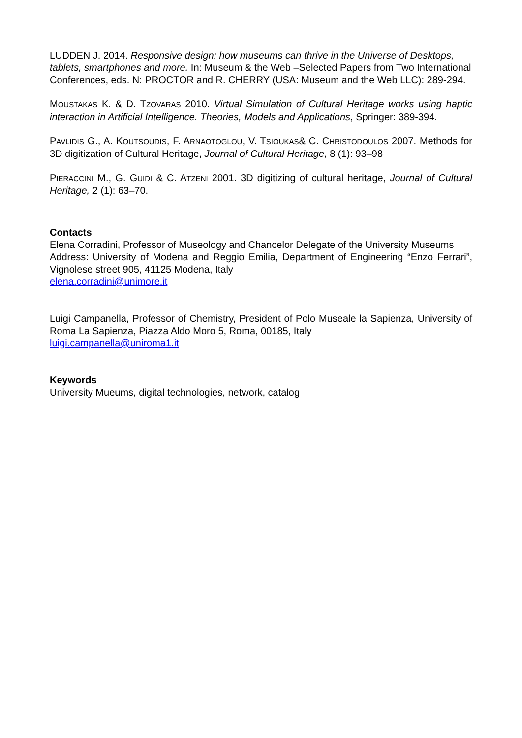LUDDEN J. 2014. Responsive design: how museums can thrive in the Universe of Desktops, tablets, smartphones and more. In: Museum & the Web –Selected Papers from Two International Conferences, eds. N: PROCTOR and R. CHERRY (USA: Museum and the Web LLC): 289-294.
MOUSTAKAS K. & D. TZOVARAS 2010. Virtual Simulation of Cultural Heritage works using haptic interaction in Artificial Intelligence. Theories, Models and Applications, Springer: 389-394.
PAVLIDIS G., A. KOUTSOUDIS, F. ARNAOTOGLOU, V. TSIOUKAS& C. CHRISTODOULOS 2007. Methods for 3D digitization of Cultural Heritage, Journal of Cultural Heritage, 8 (1): 93–98
PIERACCINI M., G. GUIDI & C. ATZENI 2001. 3D digitizing of cultural heritage, Journal of Cultural Heritage, 2 (1): 63–70.
Contacts
Elena Corradini, Professor of Museology and Chancelor Delegate of the University Museums
Address: University of Modena and Reggio Emilia, Department of Engineering “Enzo Ferrari”, Vignolese street 905, 41125 Modena, Italy
elena.corradini@unimore.it
Luigi Campanella, Professor of Chemistry, President of Polo Museale la Sapienza, University of Roma La Sapienza, Piazza Aldo Moro 5, Roma, 00185, Italy
luigi.campanella@uniroma1.it
Keywords
University Mueums, digital technologies, network, catalog